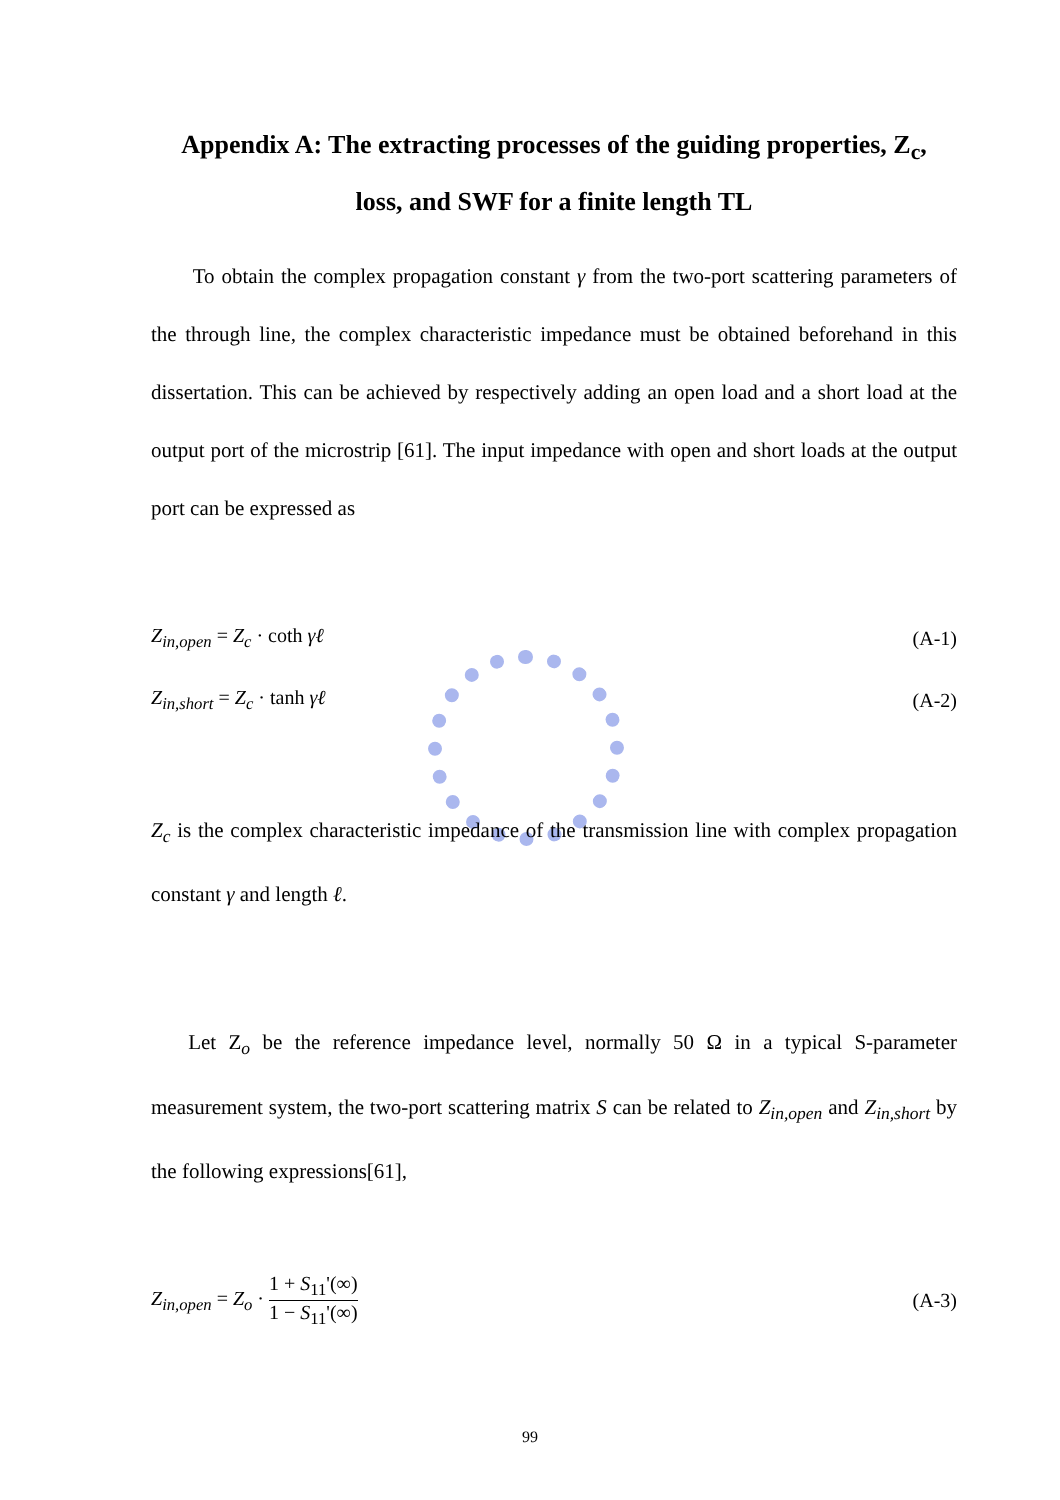Appendix A: The extracting processes of the guiding properties, Z<sub>c</sub>,
loss, and SWF for a finite length TL
To obtain the complex propagation constant γ from the two-port scattering parameters of the through line, the complex characteristic impedance must be obtained beforehand in this dissertation. This can be achieved by respectively adding an open load and a short load at the output port of the microstrip [61]. The input impedance with open and short loads at the output port can be expressed as
Z<sub>in,open</sub> = Z<sub>c</sub> · coth γℓ (A-1)
Z<sub>in,short</sub> = Z<sub>c</sub> · tanh γℓ (A-2)
Z<sub>c</sub> is the complex characteristic impedance of the transmission line with complex propagation constant γ and length ℓ.
Let Z<sub>o</sub> be the reference impedance level, normally 50 Ω in a typical S-parameter measurement system, the two-port scattering matrix S can be related to Z<sub>in,open</sub> and Z<sub>in,short</sub> by the following expressions[61],
Z<sub>in,open</sub> = Z<sub>o</sub> · 1 + S<sub>11</sub>'(∞) 1 − S<sub>11</sub>'(∞) (A-3)
99